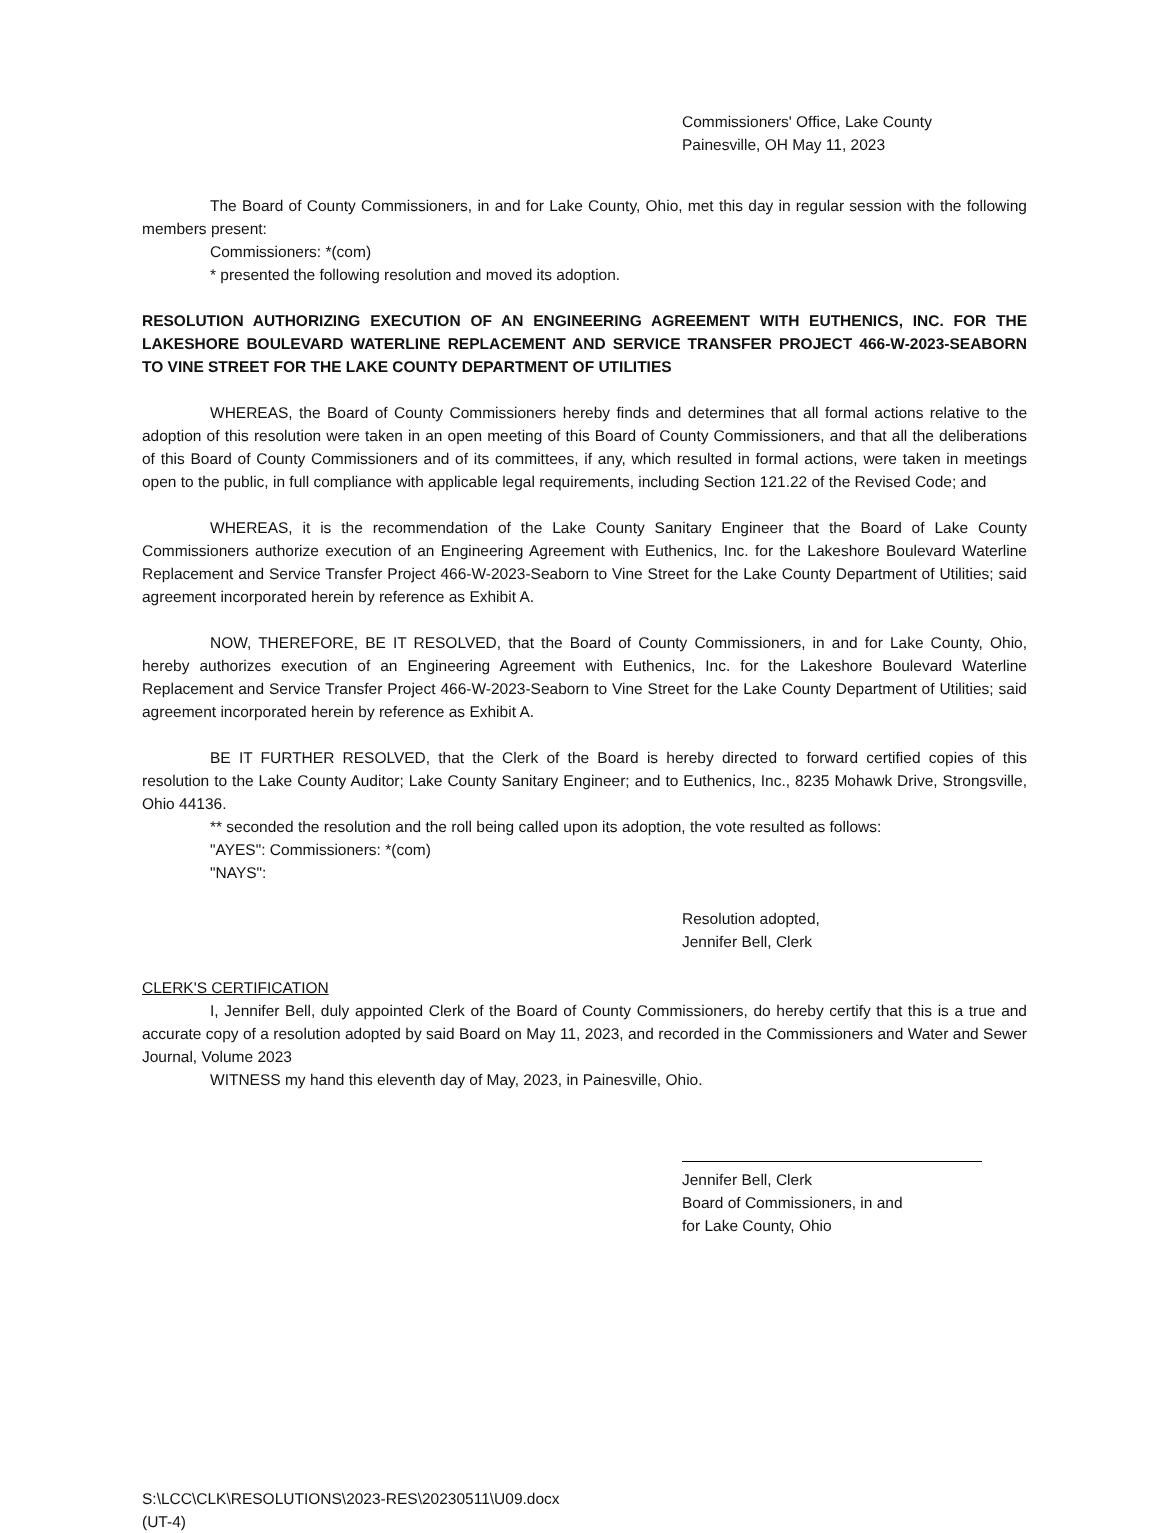Commissioners' Office, Lake County
Painesville, OH May 11, 2023
The Board of County Commissioners, in and for Lake County, Ohio, met this day in regular session with the following members present:
Commissioners: *(com)
* presented the following resolution and moved its adoption.
RESOLUTION AUTHORIZING EXECUTION OF AN ENGINEERING AGREEMENT WITH EUTHENICS, INC. FOR THE LAKESHORE BOULEVARD WATERLINE REPLACEMENT AND SERVICE TRANSFER PROJECT 466-W-2023-SEABORN TO VINE STREET FOR THE LAKE COUNTY DEPARTMENT OF UTILITIES
WHEREAS, the Board of County Commissioners hereby finds and determines that all formal actions relative to the adoption of this resolution were taken in an open meeting of this Board of County Commissioners, and that all the deliberations of this Board of County Commissioners and of its committees, if any, which resulted in formal actions, were taken in meetings open to the public, in full compliance with applicable legal requirements, including Section 121.22 of the Revised Code; and
WHEREAS, it is the recommendation of the Lake County Sanitary Engineer that the Board of Lake County Commissioners authorize execution of an Engineering Agreement with Euthenics, Inc. for the Lakeshore Boulevard Waterline Replacement and Service Transfer Project 466-W-2023-Seaborn to Vine Street for the Lake County Department of Utilities; said agreement incorporated herein by reference as Exhibit A.
NOW, THEREFORE, BE IT RESOLVED, that the Board of County Commissioners, in and for Lake County, Ohio, hereby authorizes execution of an Engineering Agreement with Euthenics, Inc. for the Lakeshore Boulevard Waterline Replacement and Service Transfer Project 466-W-2023-Seaborn to Vine Street for the Lake County Department of Utilities; said agreement incorporated herein by reference as Exhibit A.
BE IT FURTHER RESOLVED, that the Clerk of the Board is hereby directed to forward certified copies of this resolution to the Lake County Auditor; Lake County Sanitary Engineer; and to Euthenics, Inc., 8235 Mohawk Drive, Strongsville, Ohio 44136.
** seconded the resolution and the roll being called upon its adoption, the vote resulted as follows:
"AYES": Commissioners: *(com)
"NAYS":
Resolution adopted,
Jennifer Bell, Clerk
CLERK'S CERTIFICATION
I, Jennifer Bell, duly appointed Clerk of the Board of County Commissioners, do hereby certify that this is a true and accurate copy of a resolution adopted by said Board on May 11, 2023, and recorded in the Commissioners and Water and Sewer Journal, Volume 2023
WITNESS my hand this eleventh day of May, 2023, in Painesville, Ohio.
Jennifer Bell, Clerk
Board of Commissioners, in and
for Lake County, Ohio
S:\LCC\CLK\RESOLUTIONS\2023-RES\20230511\U09.docx
(UT-4)